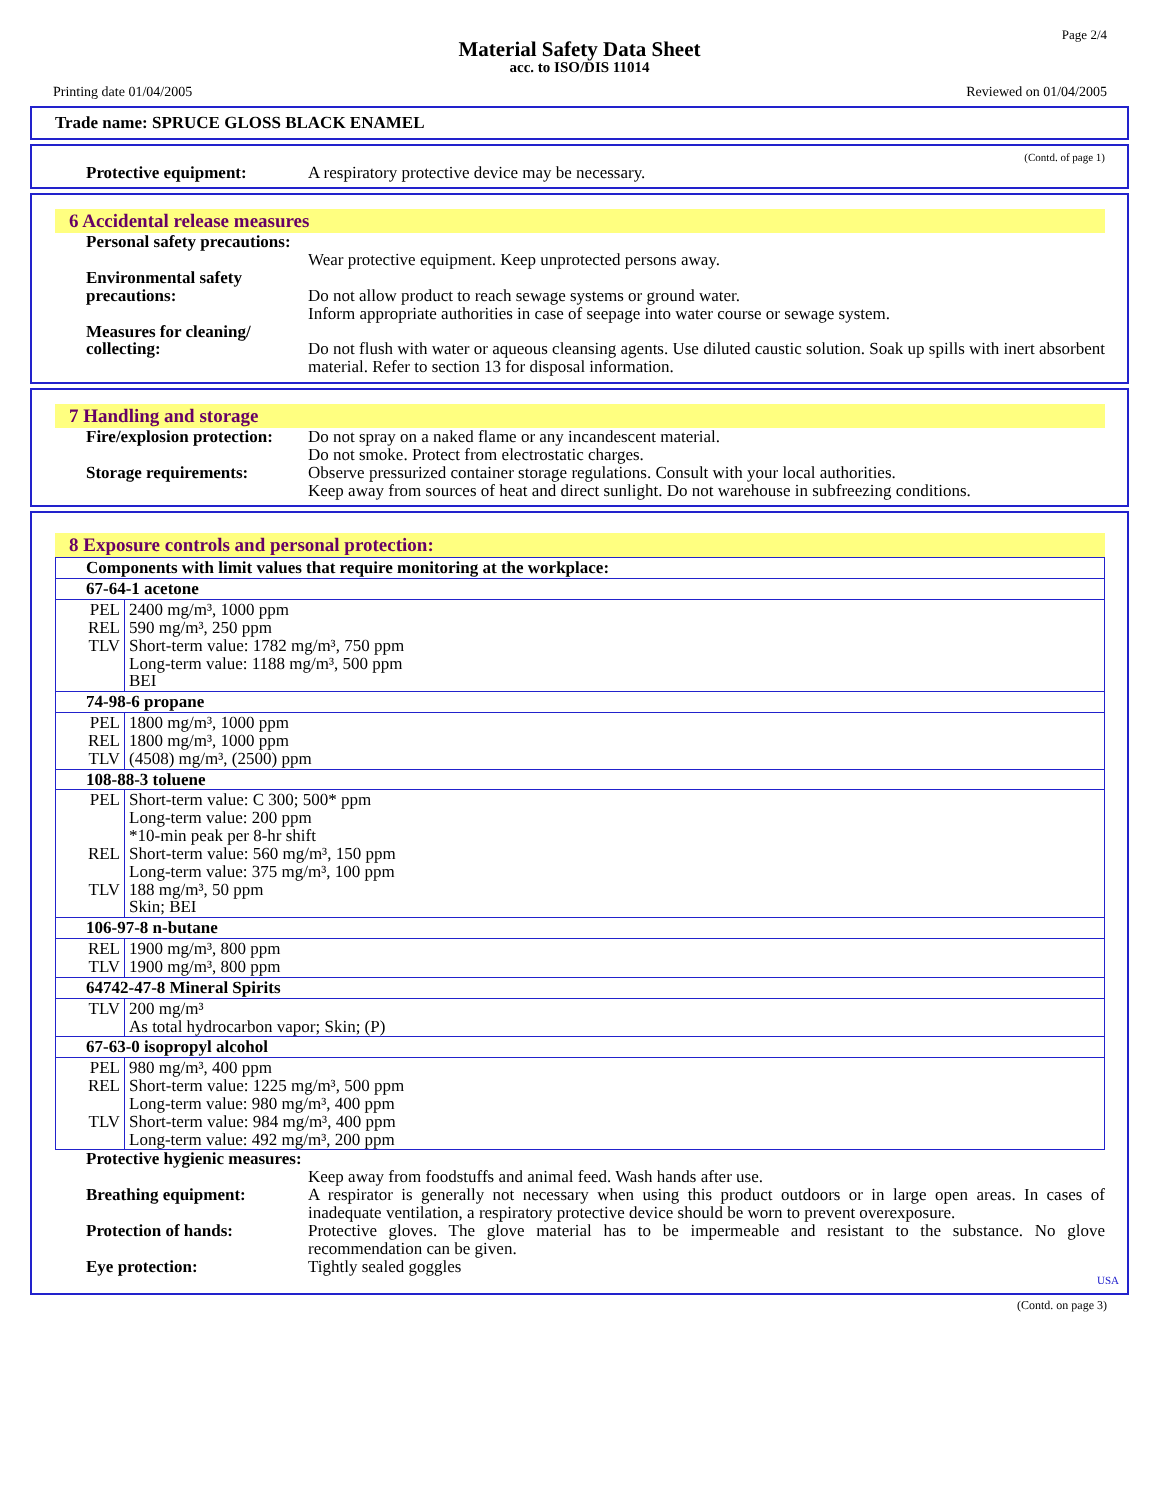Page 2/4
Material Safety Data Sheet
acc. to ISO/DIS 11014
Printing date 01/04/2005 Reviewed on 01/04/2005
Trade name: SPRUCE GLOSS BLACK ENAMEL
(Contd. of page 1)
Protective equipment: A respiratory protective device may be necessary.
6 Accidental release measures
Personal safety precautions:
Wear protective equipment. Keep unprotected persons away.
Environmental safety precautions:
Do not allow product to reach sewage systems or ground water.
Inform appropriate authorities in case of seepage into water course or sewage system.
Measures for cleaning/ collecting:
Do not flush with water or aqueous cleansing agents. Use diluted caustic solution. Soak up spills with inert absorbent material. Refer to section 13 for disposal information.
7 Handling and storage
Fire/explosion protection:
Do not spray on a naked flame or any incandescent material.
Do not smoke. Protect from electrostatic charges.
Storage requirements: Observe pressurized container storage regulations. Consult with your local authorities.
Keep away from sources of heat and direct sunlight. Do not warehouse in subfreezing conditions.
8 Exposure controls and personal protection:
| Components with limit values that require monitoring at the workplace: | |
| 67-64-1 acetone | |
| PEL REL TLV | 2400 mg/m³, 1000 ppm 590 mg/m³, 250 ppm Short-term value: 1782 mg/m³, 750 ppm Long-term value: 1188 mg/m³, 500 ppm BEI |
| 74-98-6 propane | |
| PEL REL TLV | 1800 mg/m³, 1000 ppm 1800 mg/m³, 1000 ppm (4508) mg/m³, (2500) ppm |
| 108-88-3 toluene | |
| PEL REL TLV | Short-term value: C 300; 500* ppm Long-term value: 200 ppm *10-min peak per 8-hr shift Short-term value: 560 mg/m³, 150 ppm Long-term value: 375 mg/m³, 100 ppm 188 mg/m³, 50 ppm Skin; BEI |
| 106-97-8 n-butane | |
| REL TLV | 1900 mg/m³, 800 ppm 1900 mg/m³, 800 ppm |
| 64742-47-8 Mineral Spirits | |
| TLV | 200 mg/m³ As total hydrocarbon vapor; Skin; (P) |
| 67-63-0 isopropyl alcohol | |
| PEL REL TLV | 980 mg/m³, 400 ppm Short-term value: 1225 mg/m³, 500 ppm Long-term value: 980 mg/m³, 400 ppm Short-term value: 984 mg/m³, 400 ppm Long-term value: 492 mg/m³, 200 ppm |
Protective hygienic measures:
Keep away from foodstuffs and animal feed. Wash hands after use.
Breathing equipment: A respirator is generally not necessary when using this product outdoors or in large open areas. In cases of inadequate ventilation, a respiratory protective device should be worn to prevent overexposure.
Protection of hands: Protective gloves. The glove material has to be impermeable and resistant to the substance. No glove recommendation can be given.
Eye protection: Tightly sealed goggles
USA
(Contd. on page 3)